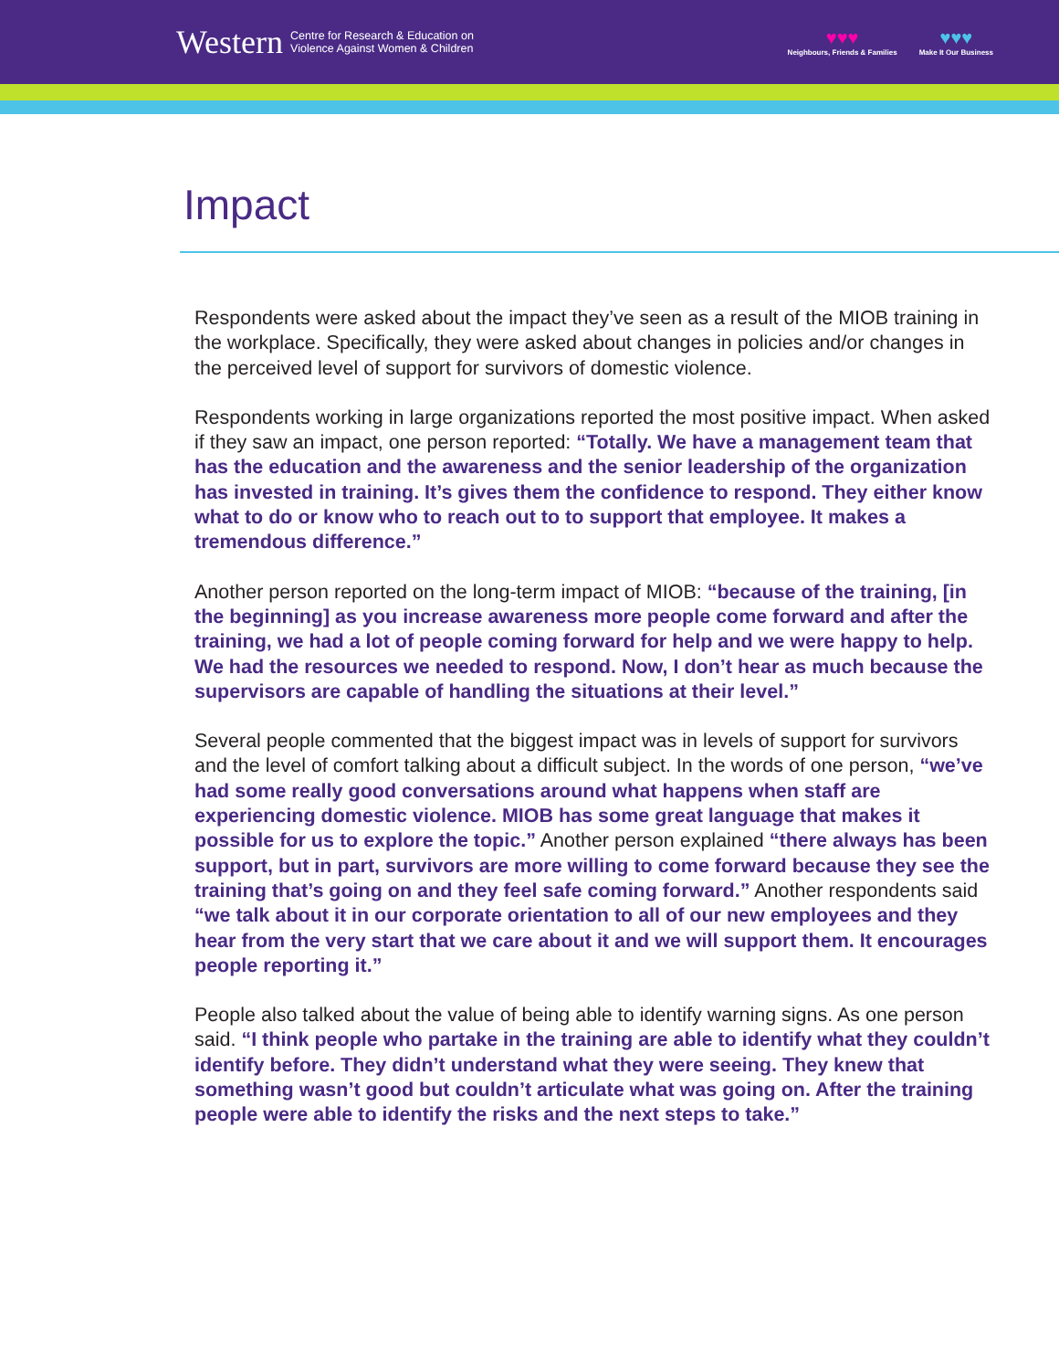Western Centre for Research & Education on
Violence Against Women & Children
♥♥♥
Neighbours, Friends & Families
♥♥♥
Make It Our Business
Impact
Respondents were asked about the impact they’ve seen as a result of the MIOB training in the workplace. Specifically, they were asked about changes in policies and/or changes in the perceived level of support for survivors of domestic violence.
Respondents working in large organizations reported the most positive impact. When asked if they saw an impact, one person reported: “Totally. We have a management team that has the education and the awareness and the senior leadership of the organization has invested in training. It’s gives them the confidence to respond. They either know what to do or know who to reach out to to support that employee. It makes a tremendous difference.”
Another person reported on the long-term impact of MIOB: “because of the training, [in the beginning] as you increase awareness more people come forward and after the training, we had a lot of people coming forward for help and we were happy to help. We had the resources we needed to respond. Now, I don’t hear as much because the supervisors are capable of handling the situations at their level.”
Several people commented that the biggest impact was in levels of support for survivors and the level of comfort talking about a difficult subject. In the words of one person, “we’ve had some really good conversations around what happens when staff are experiencing domestic violence. MIOB has some great language that makes it possible for us to explore the topic.” Another person explained “there always has been support, but in part, survivors are more willing to come forward because they see the training that’s going on and they feel safe coming forward.” Another respondents said “we talk about it in our corporate orientation to all of our new employees and they hear from the very start that we care about it and we will support them. It encourages people reporting it.”
People also talked about the value of being able to identify warning signs. As one person said. “I think people who partake in the training are able to identify what they couldn’t identify before. They didn’t understand what they were seeing. They knew that something wasn’t good but couldn’t articulate what was going on. After the training people were able to identify the risks and the next steps to take.”